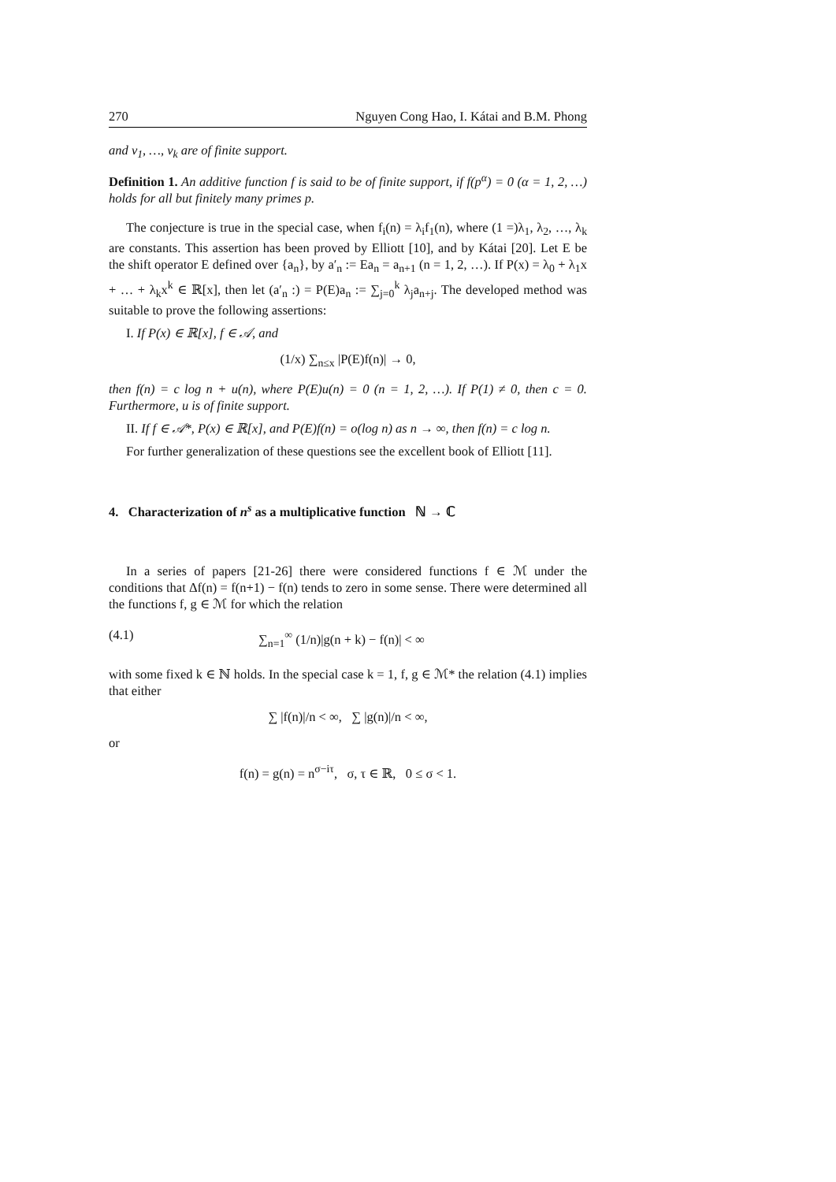270 Nguyen Cong Hao, I. Kátai and B.M. Phong
and v<sub>1</sub>, …, v<sub>k</sub> are of finite support.
Definition 1. An additive function f is said to be of finite support, if f(p<sup>α</sup>) = 0 (α = 1, 2, …) holds for all but finitely many primes p.
The conjecture is true in the special case, when f<sub>i</sub>(n) = λ<sub>i</sub>f<sub>1</sub>(n), where (1 =)λ<sub>1</sub>, λ<sub>2</sub>, …, λ<sub>k</sub> are constants. This assertion has been proved by Elliott [10], and by Kátai [20]. Let E be the shift operator E defined over {a<sub>n</sub>}, by a′<sub>n</sub> := Ea<sub>n</sub> = a<sub>n+1</sub> (n = 1, 2, …). If P(x) = λ<sub>0</sub> + λ<sub>1</sub>x + … + λ<sub>k</sub>x<sup>k</sup> ∈ ℝ[x], then let (a′<sub>n</sub> :) = P(E)a<sub>n</sub> := ∑<sub>j=0</sub><sup>k</sup> λ<sub>j</sub>a<sub>n+j</sub>. The developed method was suitable to prove the following assertions:
I. If P(x) ∈ ℝ[x], f ∈ 𝒜, and
(1/x) ∑<sub>n≤x</sub> |P(E)f(n)| → 0,
then f(n) = c log n + u(n), where P(E)u(n) = 0 (n = 1, 2, …). If P(1) ≠ 0, then c = 0. Furthermore, u is of finite support.
II. If f ∈ 𝒜*, P(x) ∈ ℝ[x], and P(E)f(n) = o(log n) as n → ∞, then f(n) = c log n.
For further generalization of these questions see the excellent book of Elliott [11].
4. Characterization of n<sup>s</sup> as a multiplicative function ℕ → ℂ
In a series of papers [21-26] there were considered functions f ∈ ℳ under the conditions that Δf(n) = f(n+1) − f(n) tends to zero in some sense. There were determined all the functions f, g ∈ ℳ for which the relation
(4.1) ∑<sub>n=1</sub><sup>∞</sup> (1/n)|g(n + k) − f(n)| < ∞
with some fixed k ∈ ℕ holds. In the special case k = 1, f, g ∈ ℳ* the relation (4.1) implies that either
∑ |f(n)|/n < ∞, ∑ |g(n)|/n < ∞,
or
f(n) = g(n) = n<sup>σ−iτ</sup>, σ, τ ∈ ℝ, 0 ≤ σ < 1.